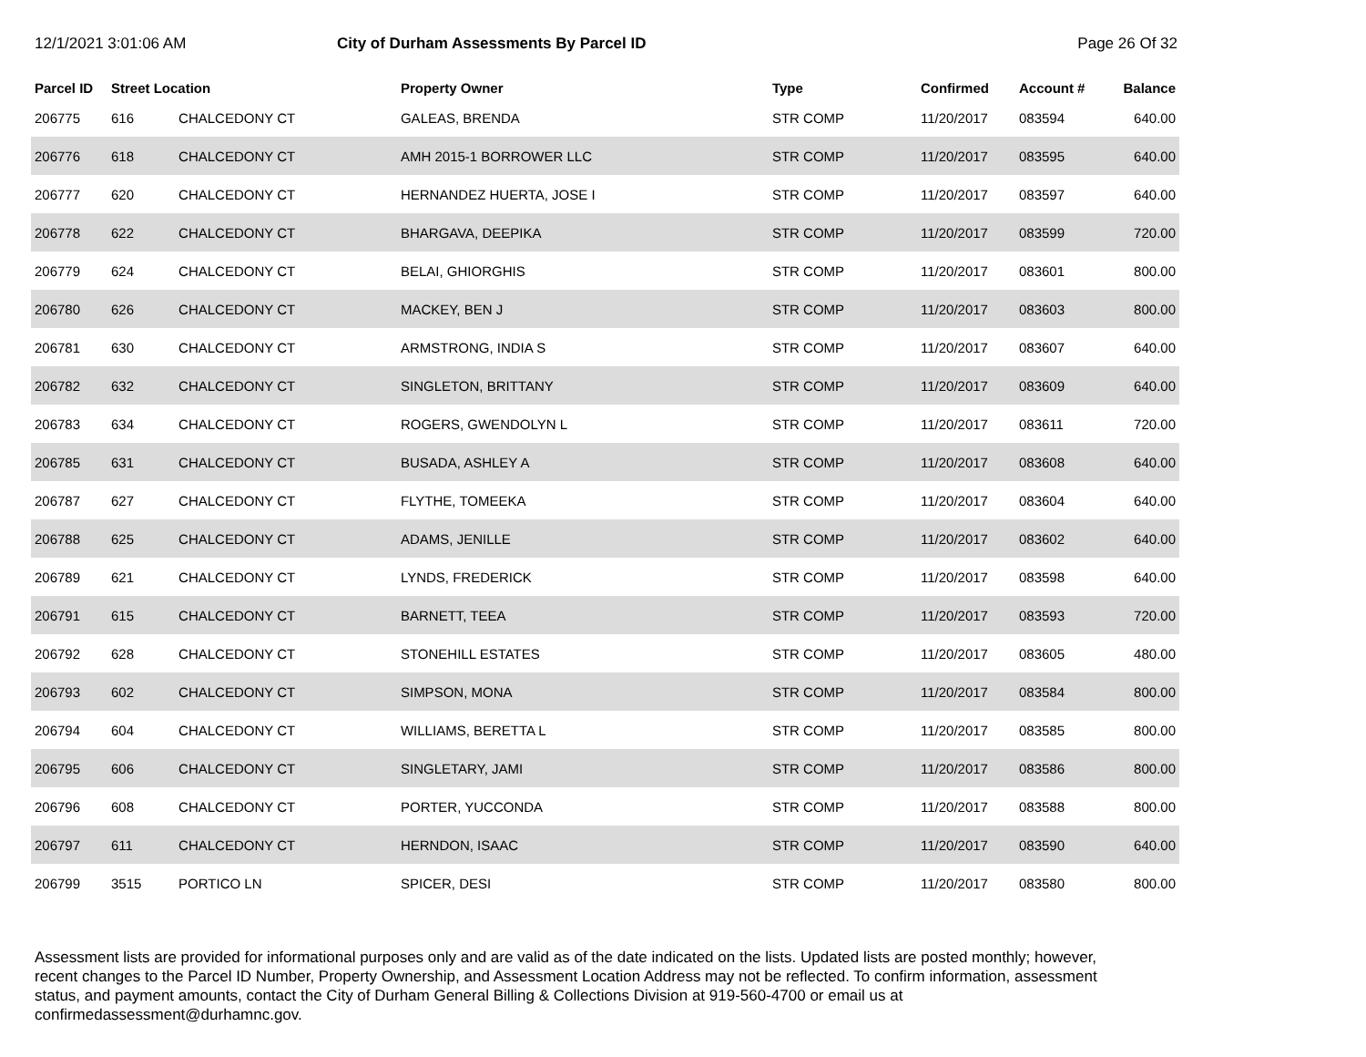12/1/2021 3:01:06 AM City of Durham Assessments By Parcel ID
Page 26 Of 32
| Parcel ID | Street Location | | Property Owner | Type | Confirmed | Account # | Balance |
| --- | --- | --- | --- | --- | --- | --- | --- |
| 206775 | 616 | CHALCEDONY CT | GALEAS, BRENDA | STR COMP | 11/20/2017 | 083594 | 640.00 |
| 206776 | 618 | CHALCEDONY CT | AMH 2015-1 BORROWER LLC | STR COMP | 11/20/2017 | 083595 | 640.00 |
| 206777 | 620 | CHALCEDONY CT | HERNANDEZ HUERTA, JOSE I | STR COMP | 11/20/2017 | 083597 | 640.00 |
| 206778 | 622 | CHALCEDONY CT | BHARGAVA, DEEPIKA | STR COMP | 11/20/2017 | 083599 | 720.00 |
| 206779 | 624 | CHALCEDONY CT | BELAI, GHIORGHIS | STR COMP | 11/20/2017 | 083601 | 800.00 |
| 206780 | 626 | CHALCEDONY CT | MACKEY, BEN J | STR COMP | 11/20/2017 | 083603 | 800.00 |
| 206781 | 630 | CHALCEDONY CT | ARMSTRONG, INDIA S | STR COMP | 11/20/2017 | 083607 | 640.00 |
| 206782 | 632 | CHALCEDONY CT | SINGLETON, BRITTANY | STR COMP | 11/20/2017 | 083609 | 640.00 |
| 206783 | 634 | CHALCEDONY CT | ROGERS, GWENDOLYN L | STR COMP | 11/20/2017 | 083611 | 720.00 |
| 206785 | 631 | CHALCEDONY CT | BUSADA, ASHLEY A | STR COMP | 11/20/2017 | 083608 | 640.00 |
| 206787 | 627 | CHALCEDONY CT | FLYTHE, TOMEEKA | STR COMP | 11/20/2017 | 083604 | 640.00 |
| 206788 | 625 | CHALCEDONY CT | ADAMS, JENILLE | STR COMP | 11/20/2017 | 083602 | 640.00 |
| 206789 | 621 | CHALCEDONY CT | LYNDS, FREDERICK | STR COMP | 11/20/2017 | 083598 | 640.00 |
| 206791 | 615 | CHALCEDONY CT | BARNETT, TEEA | STR COMP | 11/20/2017 | 083593 | 720.00 |
| 206792 | 628 | CHALCEDONY CT | STONEHILL ESTATES | STR COMP | 11/20/2017 | 083605 | 480.00 |
| 206793 | 602 | CHALCEDONY CT | SIMPSON, MONA | STR COMP | 11/20/2017 | 083584 | 800.00 |
| 206794 | 604 | CHALCEDONY CT | WILLIAMS, BERETTA L | STR COMP | 11/20/2017 | 083585 | 800.00 |
| 206795 | 606 | CHALCEDONY CT | SINGLETARY, JAMI | STR COMP | 11/20/2017 | 083586 | 800.00 |
| 206796 | 608 | CHALCEDONY CT | PORTER, YUCCONDA | STR COMP | 11/20/2017 | 083588 | 800.00 |
| 206797 | 611 | CHALCEDONY CT | HERNDON, ISAAC | STR COMP | 11/20/2017 | 083590 | 640.00 |
| 206799 | 3515 | PORTICO LN | SPICER, DESI | STR COMP | 11/20/2017 | 083580 | 800.00 |
Assessment lists are provided for informational purposes only and are valid as of the date indicated on the lists. Updated lists are posted monthly; however, recent changes to the Parcel ID Number, Property Ownership, and Assessment Location Address may not be reflected. To confirm information, assessment status, and payment amounts, contact the City of Durham General Billing & Collections Division at 919-560-4700 or email us at confirmedassessment@durhamnc.gov.